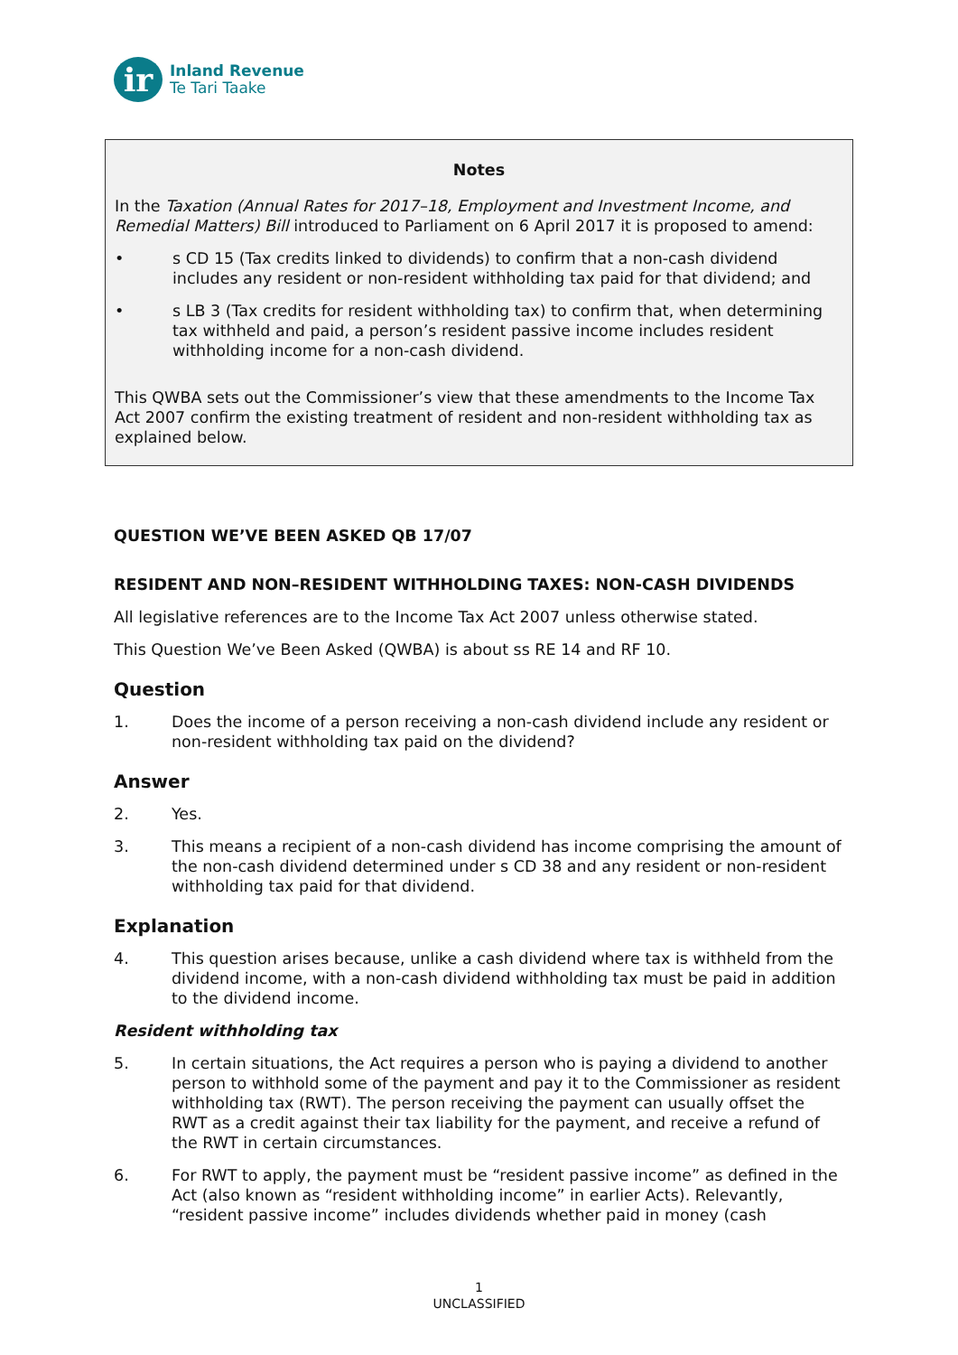ir
Inland Revenue
Te Tari Taake
Notes
In the Taxation (Annual Rates for 2017–18, Employment and Investment Income, and Remedial Matters) Bill introduced to Parliament on 6 April 2017 it is proposed to amend:
• s CD 15 (Tax credits linked to dividends) to confirm that a non-cash dividend includes any resident or non-resident withholding tax paid for that dividend; and
• s LB 3 (Tax credits for resident withholding tax) to confirm that, when determining tax withheld and paid, a person’s resident passive income includes resident withholding income for a non-cash dividend.
This QWBA sets out the Commissioner’s view that these amendments to the Income Tax Act 2007 confirm the existing treatment of resident and non-resident withholding tax as explained below.
QUESTION WE’VE BEEN ASKED QB 17/07
RESIDENT AND NON–RESIDENT WITHHOLDING TAXES: NON-CASH DIVIDENDS
All legislative references are to the Income Tax Act 2007 unless otherwise stated.
This Question We’ve Been Asked (QWBA) is about ss RE 14 and RF 10.
Question
1. Does the income of a person receiving a non-cash dividend include any resident or non-resident withholding tax paid on the dividend?
Answer
2. Yes.
3. This means a recipient of a non-cash dividend has income comprising the amount of the non-cash dividend determined under s CD 38 and any resident or non-resident withholding tax paid for that dividend.
Explanation
4. This question arises because, unlike a cash dividend where tax is withheld from the dividend income, with a non-cash dividend withholding tax must be paid in addition to the dividend income.
Resident withholding tax
5. In certain situations, the Act requires a person who is paying a dividend to another person to withhold some of the payment and pay it to the Commissioner as resident withholding tax (RWT). The person receiving the payment can usually offset the RWT as a credit against their tax liability for the payment, and receive a refund of the RWT in certain circumstances.
6. For RWT to apply, the payment must be “resident passive income” as defined in the Act (also known as “resident withholding income” in earlier Acts). Relevantly, “resident passive income” includes dividends whether paid in money (cash
1
UNCLASSIFIED